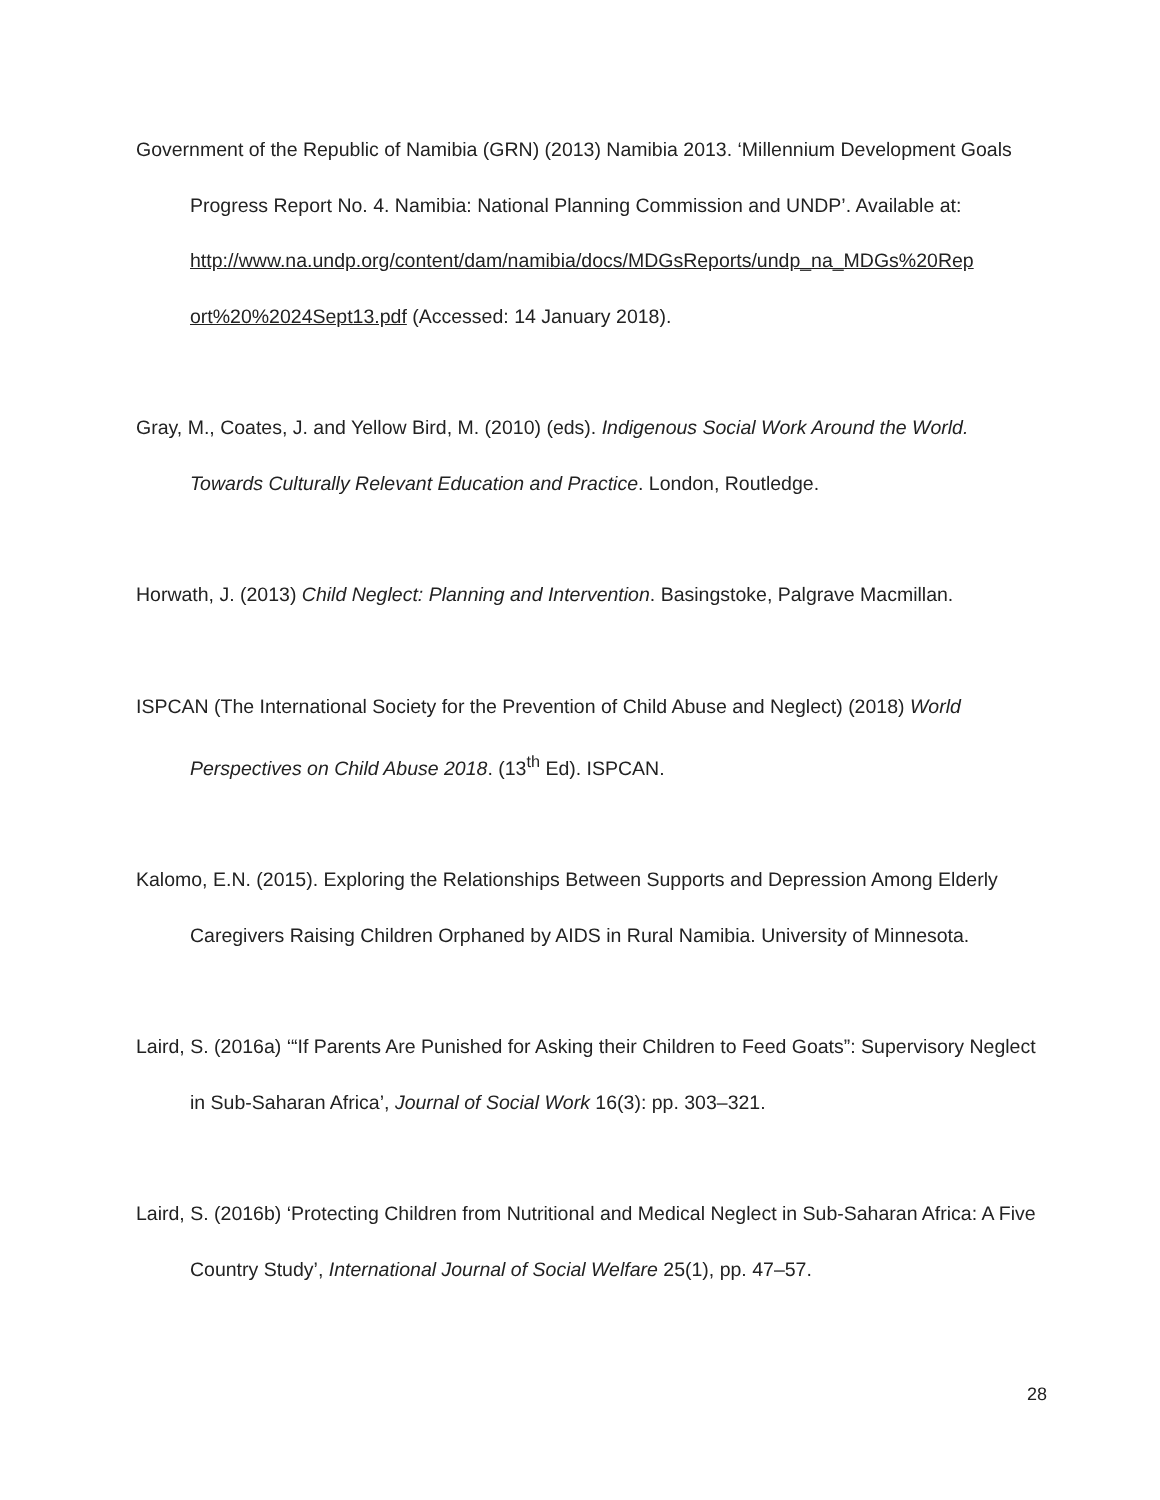Government of the Republic of Namibia (GRN) (2013) Namibia 2013. ‘Millennium Development Goals Progress Report No. 4. Namibia: National Planning Commission and UNDP’. Available at: http://www.na.undp.org/content/dam/namibia/docs/MDGsReports/undp_na_MDGs%20Rep ort%20%2024Sept13.pdf (Accessed: 14 January 2018).
Gray, M., Coates, J. and Yellow Bird, M. (2010) (eds). Indigenous Social Work Around the World. Towards Culturally Relevant Education and Practice. London, Routledge.
Horwath, J. (2013) Child Neglect: Planning and Intervention. Basingstoke, Palgrave Macmillan.
ISPCAN (The International Society for the Prevention of Child Abuse and Neglect) (2018) World Perspectives on Child Abuse 2018. (13<sup>th</sup> Ed). ISPCAN.
Kalomo, E.N. (2015). Exploring the Relationships Between Supports and Depression Among Elderly Caregivers Raising Children Orphaned by AIDS in Rural Namibia. University of Minnesota.
Laird, S. (2016a) ‘“If Parents Are Punished for Asking their Children to Feed Goats”: Supervisory Neglect in Sub-Saharan Africa’, Journal of Social Work 16(3): pp. 303–321.
Laird, S. (2016b) ‘Protecting Children from Nutritional and Medical Neglect in Sub-Saharan Africa: A Five Country Study’, International Journal of Social Welfare 25(1), pp. 47–57.
28